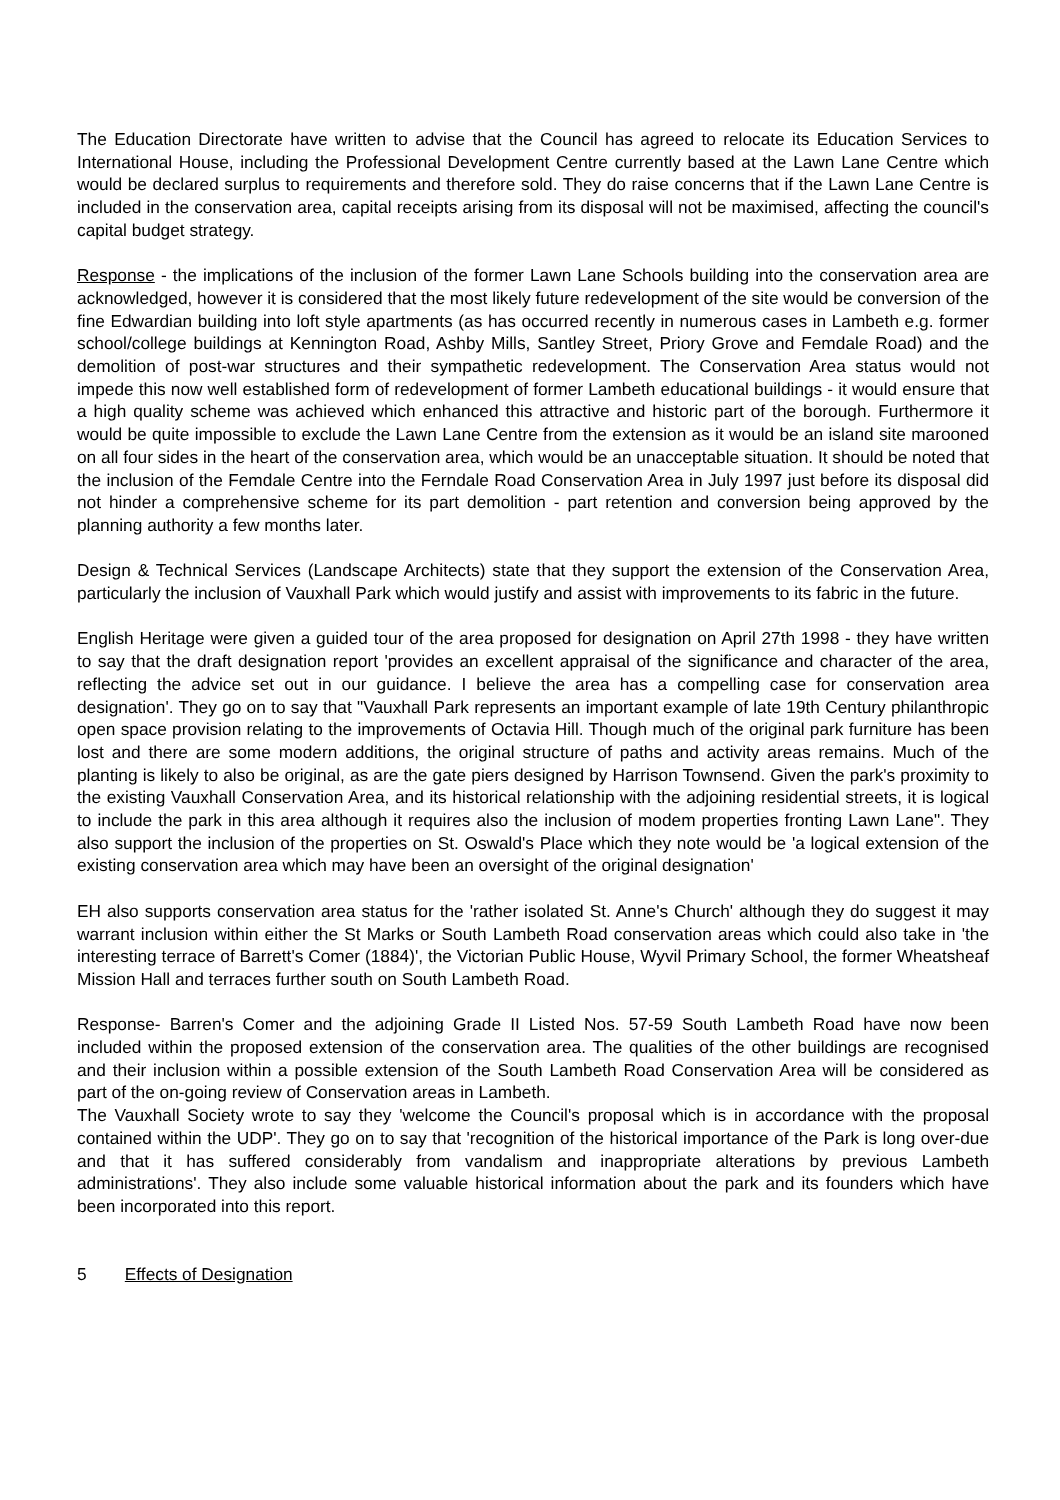The Education Directorate have written to advise that the Council has agreed to relocate its Education Services to International House, including the Professional Development Centre currently based at the Lawn Lane Centre which would be declared surplus to requirements and therefore sold. They do raise concerns that if the Lawn Lane Centre is included in the conservation area, capital receipts arising from its disposal will not be maximised, affecting the council's capital budget strategy.
Response - the implications of the inclusion of the former Lawn Lane Schools building into the conservation area are acknowledged, however it is considered that the most likely future redevelopment of the site would be conversion of the fine Edwardian building into loft style apartments (as has occurred recently in numerous cases in Lambeth e.g. former school/college buildings at Kennington Road, Ashby Mills, Santley Street, Priory Grove and Femdale Road) and the demolition of post-war structures and their sympathetic redevelopment. The Conservation Area status would not impede this now well established form of redevelopment of former Lambeth educational buildings - it would ensure that a high quality scheme was achieved which enhanced this attractive and historic part of the borough. Furthermore it would be quite impossible to exclude the Lawn Lane Centre from the extension as it would be an island site marooned on all four sides in the heart of the conservation area, which would be an unacceptable situation. It should be noted that the inclusion of the Femdale Centre into the Ferndale Road Conservation Area in July 1997 just before its disposal did not hinder a comprehensive scheme for its part demolition - part retention and conversion being approved by the planning authority a few months later.
Design & Technical Services (Landscape Architects) state that they support the extension of the Conservation Area, particularly the inclusion of Vauxhall Park which would justify and assist with improvements to its fabric in the future.
English Heritage were given a guided tour of the area proposed for designation on April 27th 1998 - they have written to say that the draft designation report 'provides an excellent appraisal of the significance and character of the area, reflecting the advice set out in our guidance. I believe the area has a compelling case for conservation area designation'. They go on to say that "Vauxhall Park represents an important example of late 19th Century philanthropic open space provision relating to the improvements of Octavia Hill. Though much of the original park furniture has been lost and there are some modern additions, the original structure of paths and activity areas remains. Much of the planting is likely to also be original, as are the gate piers designed by Harrison Townsend. Given the park's proximity to the existing Vauxhall Conservation Area, and its historical relationship with the adjoining residential streets, it is logical to include the park in this area although it requires also the inclusion of modem properties fronting Lawn Lane". They also support the inclusion of the properties on St. Oswald's Place which they note would be 'a logical extension of the existing conservation area which may have been an oversight of the original designation'
EH also supports conservation area status for the 'rather isolated St. Anne's Church' although they do suggest it may warrant inclusion within either the St Marks or South Lambeth Road conservation areas which could also take in 'the interesting terrace of Barrett's Comer (1884)', the Victorian Public House, Wyvil Primary School, the former Wheatsheaf Mission Hall and terraces further south on South Lambeth Road.
Response- Barren's Comer and the adjoining Grade II Listed Nos. 57-59 South Lambeth Road have now been included within the proposed extension of the conservation area. The qualities of the other buildings are recognised and their inclusion within a possible extension of the South Lambeth Road Conservation Area will be considered as part of the on-going review of Conservation areas in Lambeth.
The Vauxhall Society wrote to say they 'welcome the Council's proposal which is in accordance with the proposal contained within the UDP'. They go on to say that 'recognition of the historical importance of the Park is long over-due and that it has suffered considerably from vandalism and inappropriate alterations by previous Lambeth administrations'. They also include some valuable historical information about the park and its founders which have been incorporated into this report.
5 Effects of Designation